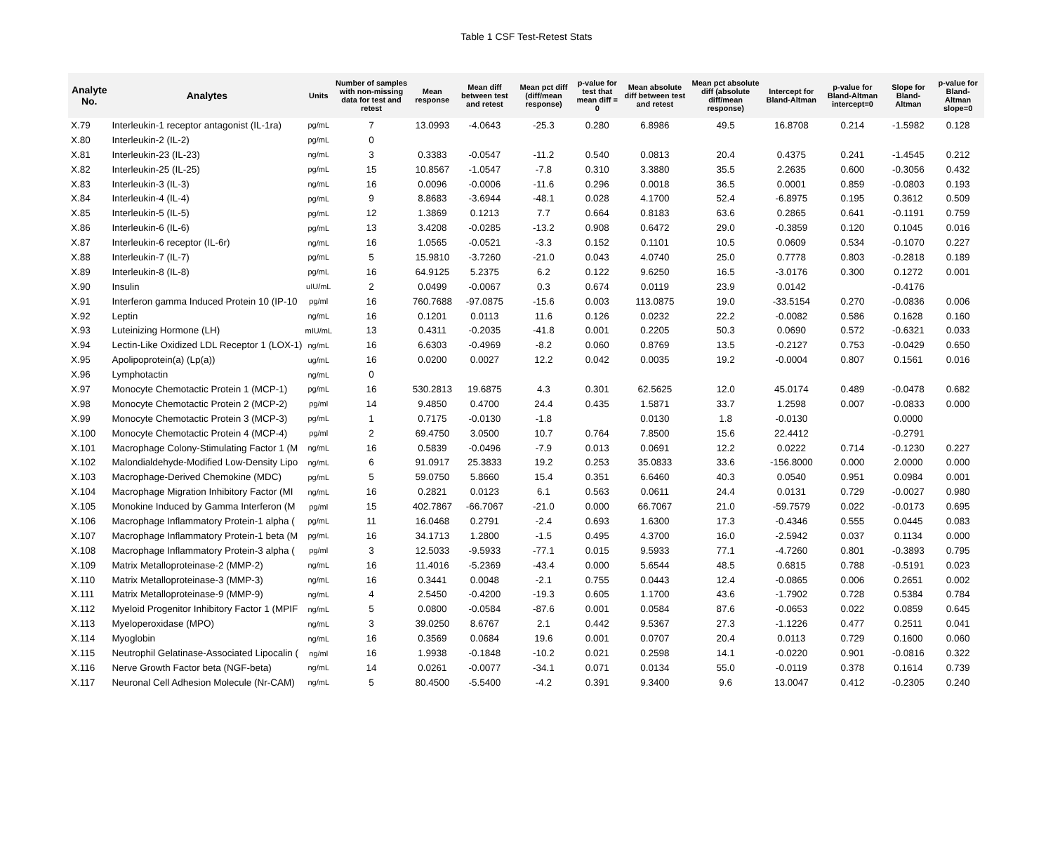Table 1 CSF Test-Retest Stats
| Analyte No. | Analytes | Units | Number of samples with non-missing data for test and retest | Mean response | Mean diff between test and retest | Mean pct diff (diff/mean response) | p-value for test that mean diff = 0 | Mean absolute diff between test and retest | Mean pct absolute diff (absolute diff/mean response) | Intercept for Bland-Altman | p-value for Bland-Altman intercept=0 | Slope for Bland-Altman | p-value for Bland-Altman slope=0 |
| --- | --- | --- | --- | --- | --- | --- | --- | --- | --- | --- | --- | --- | --- |
| X.79 | Interleukin-1 receptor antagonist (IL-1ra) | pg/mL | 7 | 13.0993 | -4.0643 | -25.3 | 0.280 | 6.8986 | 49.5 | 16.8708 | 0.214 | -1.5982 | 0.128 |
| X.80 | Interleukin-2 (IL-2) | pg/mL | 0 | | | | | | | | | | |
| X.81 | Interleukin-23 (IL-23) | ng/mL | 3 | 0.3383 | -0.0547 | -11.2 | 0.540 | 0.0813 | 20.4 | 0.4375 | 0.241 | -1.4545 | 0.212 |
| X.82 | Interleukin-25 (IL-25) | pg/mL | 15 | 10.8567 | -1.0547 | -7.8 | 0.310 | 3.3880 | 35.5 | 2.2635 | 0.600 | -0.3056 | 0.432 |
| X.83 | Interleukin-3 (IL-3) | ng/mL | 16 | 0.0096 | -0.0006 | -11.6 | 0.296 | 0.0018 | 36.5 | 0.0001 | 0.859 | -0.0803 | 0.193 |
| X.84 | Interleukin-4 (IL-4) | pg/mL | 9 | 8.8683 | -3.6944 | -48.1 | 0.028 | 4.1700 | 52.4 | -6.8975 | 0.195 | 0.3612 | 0.509 |
| X.85 | Interleukin-5 (IL-5) | pg/mL | 12 | 1.3869 | 0.1213 | 7.7 | 0.664 | 0.8183 | 63.6 | 0.2865 | 0.641 | -0.1191 | 0.759 |
| X.86 | Interleukin-6 (IL-6) | pg/mL | 13 | 3.4208 | -0.0285 | -13.2 | 0.908 | 0.6472 | 29.0 | -0.3859 | 0.120 | 0.1045 | 0.016 |
| X.87 | Interleukin-6 receptor (IL-6r) | ng/mL | 16 | 1.0565 | -0.0521 | -3.3 | 0.152 | 0.1101 | 10.5 | 0.0609 | 0.534 | -0.1070 | 0.227 |
| X.88 | Interleukin-7 (IL-7) | pg/mL | 5 | 15.9810 | -3.7260 | -21.0 | 0.043 | 4.0740 | 25.0 | 0.7778 | 0.803 | -0.2818 | 0.189 |
| X.89 | Interleukin-8 (IL-8) | pg/mL | 16 | 64.9125 | 5.2375 | 6.2 | 0.122 | 9.6250 | 16.5 | -3.0176 | 0.300 | 0.1272 | 0.001 |
| X.90 | Insulin | uIU/mL | 2 | 0.0499 | -0.0067 | 0.3 | 0.674 | 0.0119 | 23.9 | 0.0142 | | -0.4176 | |
| X.91 | Interferon gamma Induced Protein 10 (IP-10 | pg/ml | 16 | 760.7688 | -97.0875 | -15.6 | 0.003 | 113.0875 | 19.0 | -33.5154 | 0.270 | -0.0836 | 0.006 |
| X.92 | Leptin | ng/mL | 16 | 0.1201 | 0.0113 | 11.6 | 0.126 | 0.0232 | 22.2 | -0.0082 | 0.586 | 0.1628 | 0.160 |
| X.93 | Luteinizing Hormone (LH) | mIU/mL | 13 | 0.4311 | -0.2035 | -41.8 | 0.001 | 0.2205 | 50.3 | 0.0690 | 0.572 | -0.6321 | 0.033 |
| X.94 | Lectin-Like Oxidized LDL Receptor 1 (LOX-1) | ng/mL | 16 | 6.6303 | -0.4969 | -8.2 | 0.060 | 0.8769 | 13.5 | -0.2127 | 0.753 | -0.0429 | 0.650 |
| X.95 | Apolipoprotein(a) (Lp(a)) | ug/mL | 16 | 0.0200 | 0.0027 | 12.2 | 0.042 | 0.0035 | 19.2 | -0.0004 | 0.807 | 0.1561 | 0.016 |
| X.96 | Lymphotactin | ng/mL | 0 | | | | | | | | | | |
| X.97 | Monocyte Chemotactic Protein 1 (MCP-1) | pg/mL | 16 | 530.2813 | 19.6875 | 4.3 | 0.301 | 62.5625 | 12.0 | 45.0174 | 0.489 | -0.0478 | 0.682 |
| X.98 | Monocyte Chemotactic Protein 2 (MCP-2) | pg/ml | 14 | 9.4850 | 0.4700 | 24.4 | 0.435 | 1.5871 | 33.7 | 1.2598 | 0.007 | -0.0833 | 0.000 |
| X.99 | Monocyte Chemotactic Protein 3 (MCP-3) | pg/mL | 1 | 0.7175 | -0.0130 | -1.8 | | 0.0130 | 1.8 | -0.0130 | | 0.0000 | |
| X.100 | Monocyte Chemotactic Protein 4 (MCP-4) | pg/ml | 2 | 69.4750 | 3.0500 | 10.7 | 0.764 | 7.8500 | 15.6 | 22.4412 | | -0.2791 | |
| X.101 | Macrophage Colony-Stimulating Factor 1 (M | ng/mL | 16 | 0.5839 | -0.0496 | -7.9 | 0.013 | 0.0691 | 12.2 | 0.0222 | 0.714 | -0.1230 | 0.227 |
| X.102 | Malondialdehyde-Modified Low-Density Lipo | ng/mL | 6 | 91.0917 | 25.3833 | 19.2 | 0.253 | 35.0833 | 33.6 | -156.8000 | 0.000 | 2.0000 | 0.000 |
| X.103 | Macrophage-Derived Chemokine (MDC) | pg/mL | 5 | 59.0750 | 5.8660 | 15.4 | 0.351 | 6.6460 | 40.3 | 0.0540 | 0.951 | 0.0984 | 0.001 |
| X.104 | Macrophage Migration Inhibitory Factor (MI | ng/mL | 16 | 0.2821 | 0.0123 | 6.1 | 0.563 | 0.0611 | 24.4 | 0.0131 | 0.729 | -0.0027 | 0.980 |
| X.105 | Monokine Induced by Gamma Interferon (M | pg/ml | 15 | 402.7867 | -66.7067 | -21.0 | 0.000 | 66.7067 | 21.0 | -59.7579 | 0.022 | -0.0173 | 0.695 |
| X.106 | Macrophage Inflammatory Protein-1 alpha ( | pg/mL | 11 | 16.0468 | 0.2791 | -2.4 | 0.693 | 1.6300 | 17.3 | -0.4346 | 0.555 | 0.0445 | 0.083 |
| X.107 | Macrophage Inflammatory Protein-1 beta (M | pg/mL | 16 | 34.1713 | 1.2800 | -1.5 | 0.495 | 4.3700 | 16.0 | -2.5942 | 0.037 | 0.1134 | 0.000 |
| X.108 | Macrophage Inflammatory Protein-3 alpha ( | pg/ml | 3 | 12.5033 | -9.5933 | -77.1 | 0.015 | 9.5933 | 77.1 | -4.7260 | 0.801 | -0.3893 | 0.795 |
| X.109 | Matrix Metalloproteinase-2 (MMP-2) | ng/mL | 16 | 11.4016 | -5.2369 | -43.4 | 0.000 | 5.6544 | 48.5 | 0.6815 | 0.788 | -0.5191 | 0.023 |
| X.110 | Matrix Metalloproteinase-3 (MMP-3) | ng/mL | 16 | 0.3441 | 0.0048 | -2.1 | 0.755 | 0.0443 | 12.4 | -0.0865 | 0.006 | 0.2651 | 0.002 |
| X.111 | Matrix Metalloproteinase-9 (MMP-9) | ng/mL | 4 | 2.5450 | -0.4200 | -19.3 | 0.605 | 1.1700 | 43.6 | -1.7902 | 0.728 | 0.5384 | 0.784 |
| X.112 | Myeloid Progenitor Inhibitory Factor 1 (MPIF | ng/mL | 5 | 0.0800 | -0.0584 | -87.6 | 0.001 | 0.0584 | 87.6 | -0.0653 | 0.022 | 0.0859 | 0.645 |
| X.113 | Myeloperoxidase (MPO) | ng/mL | 3 | 39.0250 | 8.6767 | 2.1 | 0.442 | 9.5367 | 27.3 | -1.1226 | 0.477 | 0.2511 | 0.041 |
| X.114 | Myoglobin | ng/mL | 16 | 0.3569 | 0.0684 | 19.6 | 0.001 | 0.0707 | 20.4 | 0.0113 | 0.729 | 0.1600 | 0.060 |
| X.115 | Neutrophil Gelatinase-Associated Lipocalin ( | ng/ml | 16 | 1.9938 | -0.1848 | -10.2 | 0.021 | 0.2598 | 14.1 | -0.0220 | 0.901 | -0.0816 | 0.322 |
| X.116 | Nerve Growth Factor beta (NGF-beta) | ng/mL | 14 | 0.0261 | -0.0077 | -34.1 | 0.071 | 0.0134 | 55.0 | -0.0119 | 0.378 | 0.1614 | 0.739 |
| X.117 | Neuronal Cell Adhesion Molecule (Nr-CAM) | ng/mL | 5 | 80.4500 | -5.5400 | -4.2 | 0.391 | 9.3400 | 9.6 | 13.0047 | 0.412 | -0.2305 | 0.240 |